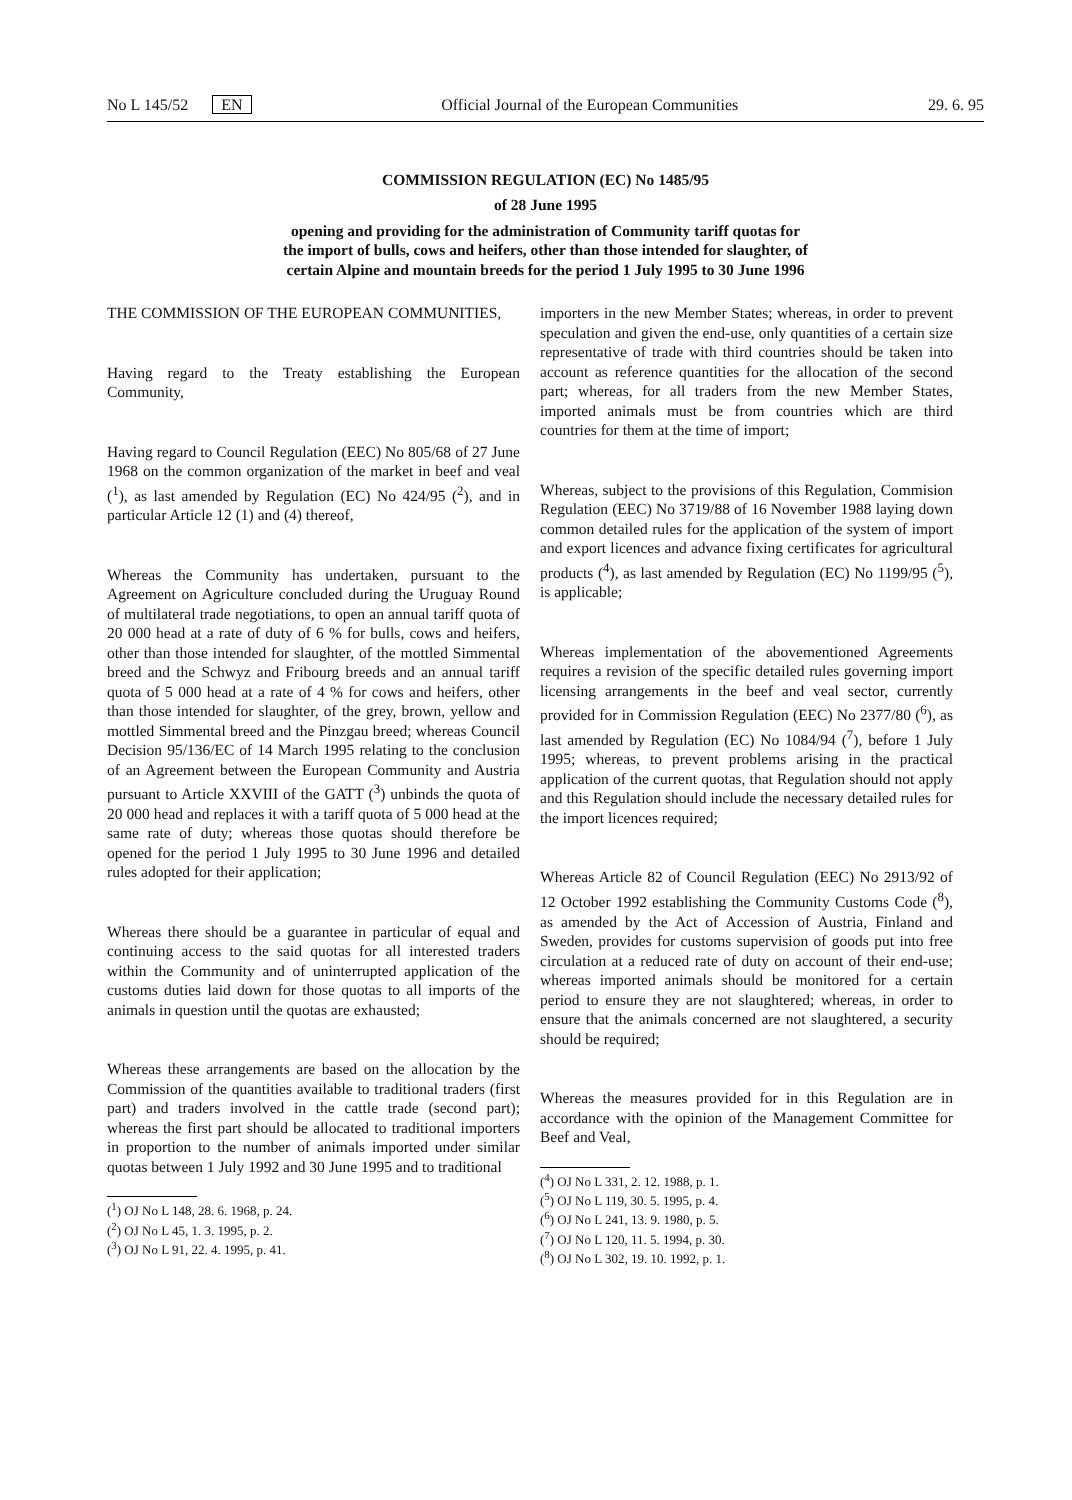No L 145/52 EN Official Journal of the European Communities 29. 6. 95
COMMISSION REGULATION (EC) No 1485/95
of 28 June 1995
opening and providing for the administration of Community tariff quotas for
the import of bulls, cows and heifers, other than those intended for slaughter, of
certain Alpine and mountain breeds for the period 1 July 1995 to 30 June 1996
THE COMMISSION OF THE EUROPEAN COMMUNITIES,
Having regard to the Treaty establishing the European Community,
Having regard to Council Regulation (EEC) No 805/68 of 27 June 1968 on the common organization of the market in beef and veal (<sup>1</sup>), as last amended by Regulation (EC) No 424/95 (<sup>2</sup>), and in particular Article 12 (1) and (4) thereof,
Whereas the Community has undertaken, pursuant to the Agreement on Agriculture concluded during the Uruguay Round of multilateral trade negotiations, to open an annual tariff quota of 20 000 head at a rate of duty of 6 % for bulls, cows and heifers, other than those intended for slaughter, of the mottled Simmental breed and the Schwyz and Fribourg breeds and an annual tariff quota of 5 000 head at a rate of 4 % for cows and heifers, other than those intended for slaughter, of the grey, brown, yellow and mottled Simmental breed and the Pinzgau breed; whereas Council Decision 95/136/EC of 14 March 1995 relating to the conclusion of an Agreement between the European Community and Austria pursuant to Article XXVIII of the GATT (<sup>3</sup>) unbinds the quota of 20 000 head and replaces it with a tariff quota of 5 000 head at the same rate of duty; whereas those quotas should therefore be opened for the period 1 July 1995 to 30 June 1996 and detailed rules adopted for their application;
Whereas there should be a guarantee in particular of equal and continuing access to the said quotas for all interested traders within the Community and of uninterrupted application of the customs duties laid down for those quotas to all imports of the animals in question until the quotas are exhausted;
Whereas these arrangements are based on the allocation by the Commission of the quantities available to traditional traders (first part) and traders involved in the cattle trade (second part); whereas the first part should be allocated to traditional importers in proportion to the number of animals imported under similar quotas between 1 July 1992 and 30 June 1995 and to traditional
(<sup>1</sup>) OJ No L 148, 28. 6. 1968, p. 24.
(<sup>2</sup>) OJ No L 45, 1. 3. 1995, p. 2.
(<sup>3</sup>) OJ No L 91, 22. 4. 1995, p. 41.
importers in the new Member States; whereas, in order to prevent speculation and given the end-use, only quantities of a certain size representative of trade with third countries should be taken into account as reference quantities for the allocation of the second part; whereas, for all traders from the new Member States, imported animals must be from countries which are third countries for them at the time of import;
Whereas, subject to the provisions of this Regulation, Commision Regulation (EEC) No 3719/88 of 16 November 1988 laying down common detailed rules for the application of the system of import and export licences and advance fixing certificates for agricultural products (<sup>4</sup>), as last amended by Regulation (EC) No 1199/95 (<sup>5</sup>), is applicable;
Whereas implementation of the abovementioned Agreements requires a revision of the specific detailed rules governing import licensing arrangements in the beef and veal sector, currently provided for in Commission Regulation (EEC) No 2377/80 (<sup>6</sup>), as last amended by Regulation (EC) No 1084/94 (<sup>7</sup>), before 1 July 1995; whereas, to prevent problems arising in the practical application of the current quotas, that Regulation should not apply and this Regulation should include the necessary detailed rules for the import licences required;
Whereas Article 82 of Council Regulation (EEC) No 2913/92 of 12 October 1992 establishing the Community Customs Code (<sup>8</sup>), as amended by the Act of Accession of Austria, Finland and Sweden, provides for customs supervision of goods put into free circulation at a reduced rate of duty on account of their end-use; whereas imported animals should be monitored for a certain period to ensure they are not slaughtered; whereas, in order to ensure that the animals concerned are not slaughtered, a security should be required;
Whereas the measures provided for in this Regulation are in accordance with the opinion of the Management Committee for Beef and Veal,
(<sup>4</sup>) OJ No L 331, 2. 12. 1988, p. 1.
(<sup>5</sup>) OJ No L 119, 30. 5. 1995, p. 4.
(<sup>6</sup>) OJ No L 241, 13. 9. 1980, p. 5.
(<sup>7</sup>) OJ No L 120, 11. 5. 1994, p. 30.
(<sup>8</sup>) OJ No L 302, 19. 10. 1992, p. 1.